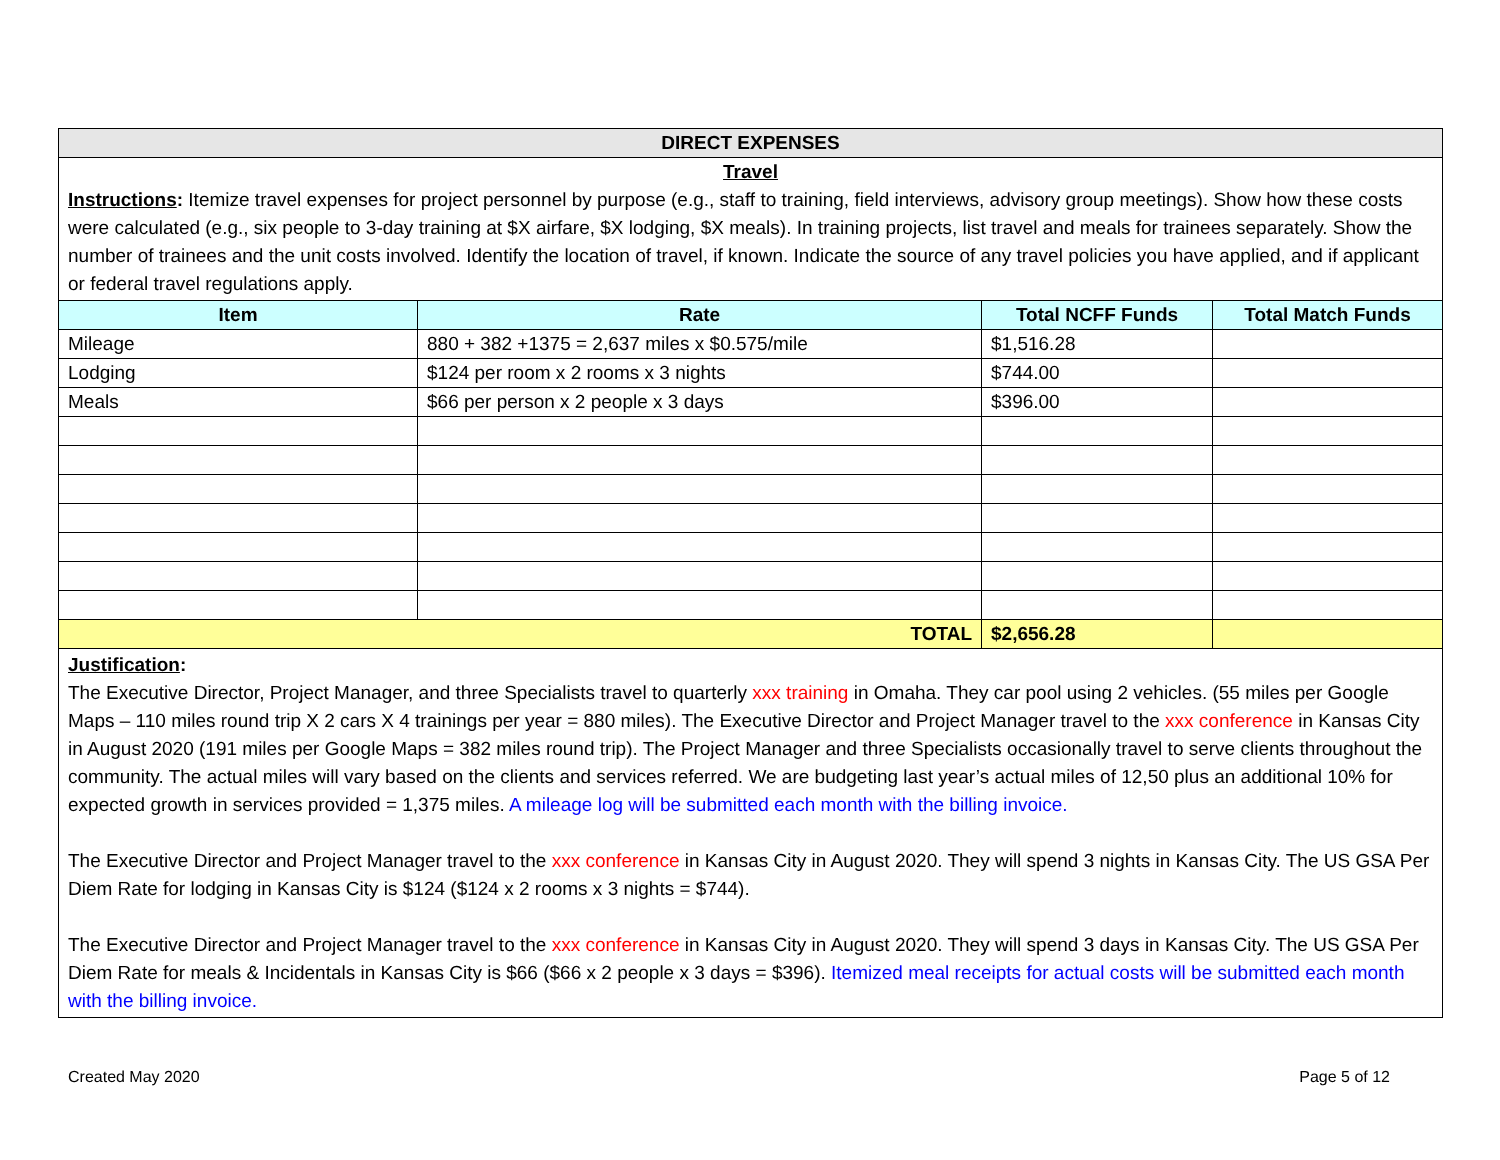| DIRECT EXPENSES | | | |
| Travel Instructions : Itemize travel expenses for project personnel by purpose (e.g., staff to training, field interviews, advisory group meetings). Show how these costs were calculated (e.g., six people to 3-day training at $X airfare, $X lodging, $X meals). In training projects, list travel and meals for trainees separately. Show the number of trainees and the unit costs involved. Identify the location of travel, if known. Indicate the source of any travel policies you have applied, and if applicant or federal travel regulations apply. | | | |
| Item | Rate | Total NCFF Funds | Total Match Funds |
| Mileage | 880 + 382 +1375 = 2,637 miles x $0.575/mile | $1,516.28 | |
| Lodging | $124 per room x 2 rooms x 3 nights | $744.00 | |
| Meals | $66 per person x 2 people x 3 days | $396.00 | |
| TOTAL | | $2,656.28 | |
| Justification : The Executive Director, Project Manager, and three Specialists travel to quarterly xxx training in Omaha. They car pool using 2 vehicles. (55 miles per Google Maps – 110 miles round trip X 2 cars X 4 trainings per year = 880 miles). The Executive Director and Project Manager travel to the xxx conference in Kansas City in August 2020 (191 miles per Google Maps = 382 miles round trip). The Project Manager and three Specialists occasionally travel to serve clients throughout the community. The actual miles will vary based on the clients and services referred. We are budgeting last year’s actual miles of 12,50 plus an additional 10% for expected growth in services provided = 1,375 miles. A mileage log will be submitted each month with the billing invoice. The Executive Director and Project Manager travel to the xxx conference in Kansas City in August 2020. They will spend 3 nights in Kansas City. The US GSA Per Diem Rate for lodging in Kansas City is $124 ($124 x 2 rooms x 3 nights = $744). The Executive Director and Project Manager travel to the xxx conference in Kansas City in August 2020. They will spend 3 days in Kansas City. The US GSA Per Diem Rate for meals & Incidentals in Kansas City is $66 ($66 x 2 people x 3 days = $396). Itemized meal receipts for actual costs will be submitted each month with the billing invoice. | | | |
Created May 2020 Page 5 of 12